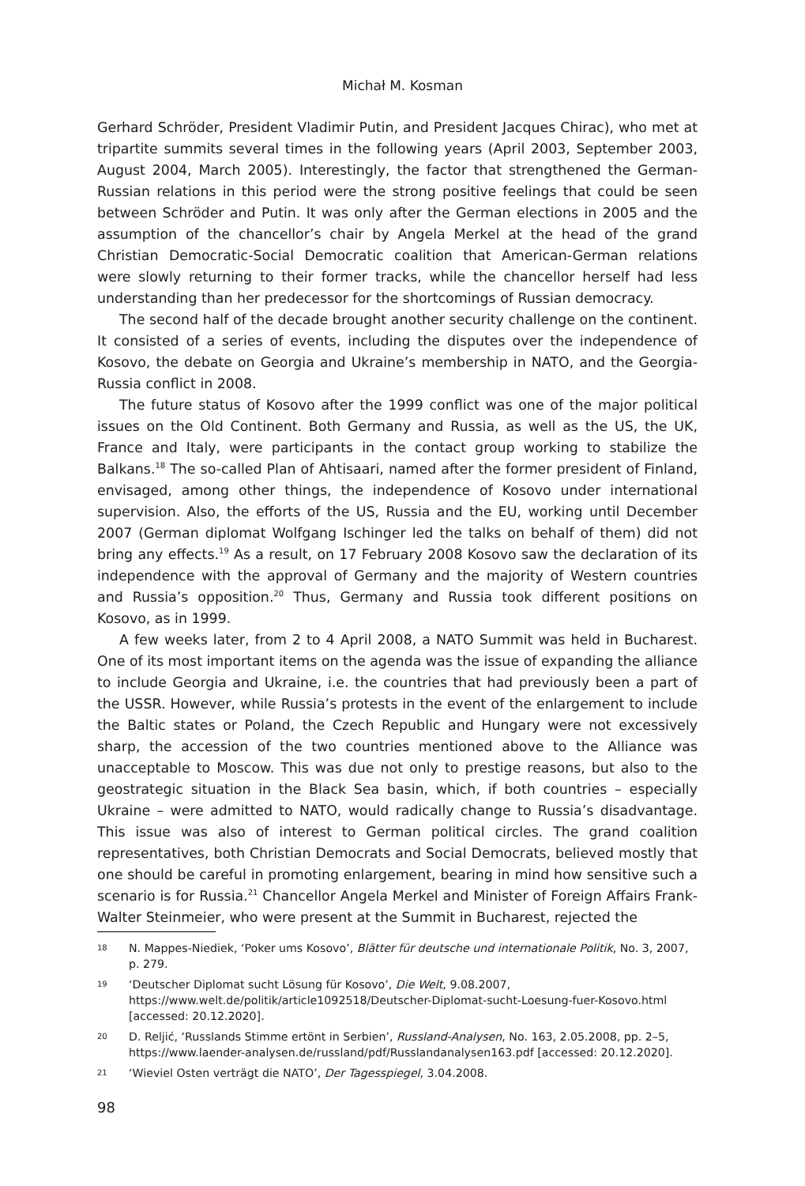Michał M. Kosman
Gerhard Schröder, President Vladimir Putin, and President Jacques Chirac), who met at tripartite summits several times in the following years (April 2003, September 2003, August 2004, March 2005). Interestingly, the factor that strengthened the German-Russian relations in this period were the strong positive feelings that could be seen between Schröder and Putin. It was only after the German elections in 2005 and the assumption of the chancellor’s chair by Angela Merkel at the head of the grand Christian Democratic-Social Democratic coalition that American-German relations were slowly returning to their former tracks, while the chancellor herself had less understanding than her predecessor for the shortcomings of Russian democracy.
The second half of the decade brought another security challenge on the continent. It consisted of a series of events, including the disputes over the independence of Kosovo, the debate on Georgia and Ukraine’s membership in NATO, and the Georgia-Russia conflict in 2008.
The future status of Kosovo after the 1999 conflict was one of the major political issues on the Old Continent. Both Germany and Russia, as well as the US, the UK, France and Italy, were participants in the contact group working to stabilize the Balkans.<sup>18</sup> The so-called Plan of Ahtisaari, named after the former president of Finland, envisaged, among other things, the independence of Kosovo under international supervision. Also, the efforts of the US, Russia and the EU, working until December 2007 (German diplomat Wolfgang Ischinger led the talks on behalf of them) did not bring any effects.<sup>19</sup> As a result, on 17 February 2008 Kosovo saw the declaration of its independence with the approval of Germany and the majority of Western countries and Russia’s opposition.<sup>20</sup> Thus, Germany and Russia took different positions on Kosovo, as in 1999.
A few weeks later, from 2 to 4 April 2008, a NATO Summit was held in Bucharest. One of its most important items on the agenda was the issue of expanding the alliance to include Georgia and Ukraine, i.e. the countries that had previously been a part of the USSR. However, while Russia’s protests in the event of the enlargement to include the Baltic states or Poland, the Czech Republic and Hungary were not excessively sharp, the accession of the two countries mentioned above to the Alliance was unacceptable to Moscow. This was due not only to prestige reasons, but also to the geostrategic situation in the Black Sea basin, which, if both countries – especially Ukraine – were admitted to NATO, would radically change to Russia’s disadvantage. This issue was also of interest to German political circles. The grand coalition representatives, both Christian Democrats and Social Democrats, believed mostly that one should be careful in promoting enlargement, bearing in mind how sensitive such a scenario is for Russia.<sup>21</sup> Chancellor Angela Merkel and Minister of Foreign Affairs Frank-Walter Steinmeier, who were present at the Summit in Bucharest, rejected the
18 N. Mappes-Niediek, ‘Poker ums Kosovo’, Blätter für deutsche und internationale Politik, No. 3, 2007, p. 279.
19 ‘Deutscher Diplomat sucht Lösung für Kosovo’, Die Welt, 9.08.2007, https://www.welt.de/politik/article1092518/Deutscher-Diplomat-sucht-Loesung-fuer-Kosovo.html [accessed: 20.12.2020].
20 D. Reljić, ‘Russlands Stimme ertönt in Serbien’, Russland-Analysen, No. 163, 2.05.2008, pp. 2–5, https://www.laender-analysen.de/russland/pdf/Russlandanalysen163.pdf [accessed: 20.12.2020].
21 ‘Wieviel Osten verträgt die NATO’, Der Tagesspiegel, 3.04.2008.
98